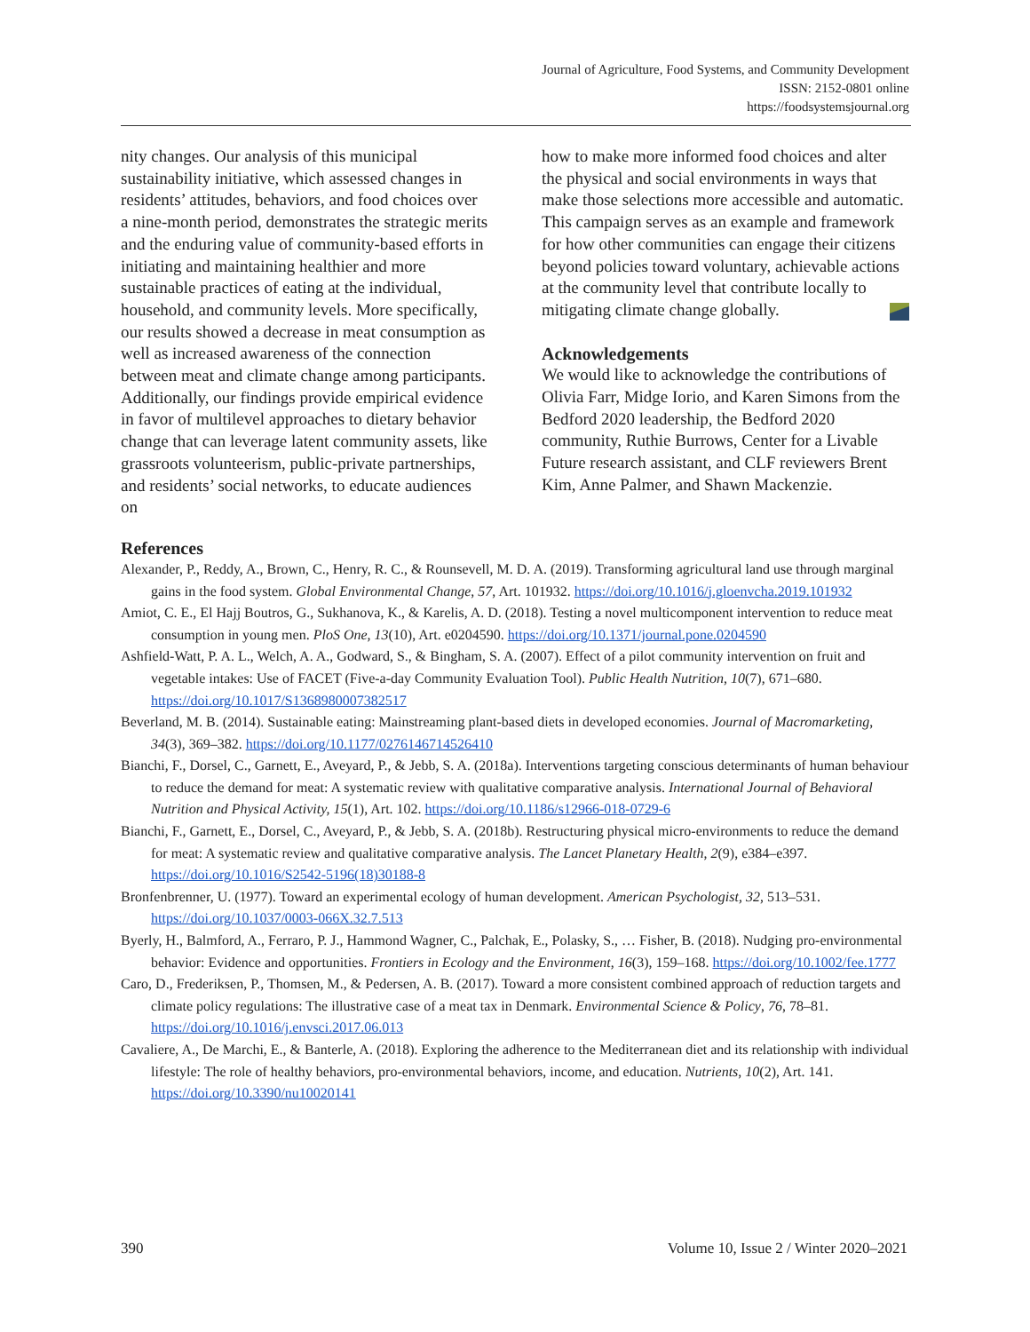Journal of Agriculture, Food Systems, and Community Development
ISSN: 2152-0801 online
https://foodsystemsjournal.org
nity changes. Our analysis of this municipal sustainability initiative, which assessed changes in residents’ attitudes, behaviors, and food choices over a nine-month period, demonstrates the strategic merits and the enduring value of community-based efforts in initiating and maintaining healthier and more sustainable practices of eating at the individual, household, and community levels. More specifically, our results showed a decrease in meat consumption as well as increased awareness of the connection between meat and climate change among participants. Additionally, our findings provide empirical evidence in favor of multilevel approaches to dietary behavior change that can leverage latent community assets, like grassroots volunteerism, public-private partnerships, and residents’ social networks, to educate audiences on
how to make more informed food choices and alter the physical and social environments in ways that make those selections more accessible and automatic. This campaign serves as an example and framework for how other communities can engage their citizens beyond policies toward voluntary, achievable actions at the community level that contribute locally to mitigating climate change globally.
Acknowledgements
We would like to acknowledge the contributions of Olivia Farr, Midge Iorio, and Karen Simons from the Bedford 2020 leadership, the Bedford 2020 community, Ruthie Burrows, Center for a Livable Future research assistant, and CLF reviewers Brent Kim, Anne Palmer, and Shawn Mackenzie.
References
Alexander, P., Reddy, A., Brown, C., Henry, R. C., & Rounsevell, M. D. A. (2019). Transforming agricultural land use through marginal gains in the food system. Global Environmental Change, 57, Art. 101932. https://doi.org/10.1016/j.gloenvcha.2019.101932
Amiot, C. E., El Hajj Boutros, G., Sukhanova, K., & Karelis, A. D. (2018). Testing a novel multicomponent intervention to reduce meat consumption in young men. PloS One, 13(10), Art. e0204590. https://doi.org/10.1371/journal.pone.0204590
Ashfield-Watt, P. A. L., Welch, A. A., Godward, S., & Bingham, S. A. (2007). Effect of a pilot community intervention on fruit and vegetable intakes: Use of FACET (Five-a-day Community Evaluation Tool). Public Health Nutrition, 10(7), 671–680. https://doi.org/10.1017/S1368980007382517
Beverland, M. B. (2014). Sustainable eating: Mainstreaming plant-based diets in developed economies. Journal of Macromarketing, 34(3), 369–382. https://doi.org/10.1177/0276146714526410
Bianchi, F., Dorsel, C., Garnett, E., Aveyard, P., & Jebb, S. A. (2018a). Interventions targeting conscious determinants of human behaviour to reduce the demand for meat: A systematic review with qualitative comparative analysis. International Journal of Behavioral Nutrition and Physical Activity, 15(1), Art. 102. https://doi.org/10.1186/s12966-018-0729-6
Bianchi, F., Garnett, E., Dorsel, C., Aveyard, P., & Jebb, S. A. (2018b). Restructuring physical micro-environments to reduce the demand for meat: A systematic review and qualitative comparative analysis. The Lancet Planetary Health, 2(9), e384–e397. https://doi.org/10.1016/S2542-5196(18)30188-8
Bronfenbrenner, U. (1977). Toward an experimental ecology of human development. American Psychologist, 32, 513–531. https://doi.org/10.1037/0003-066X.32.7.513
Byerly, H., Balmford, A., Ferraro, P. J., Hammond Wagner, C., Palchak, E., Polasky, S., … Fisher, B. (2018). Nudging pro-environmental behavior: Evidence and opportunities. Frontiers in Ecology and the Environment, 16(3), 159–168. https://doi.org/10.1002/fee.1777
Caro, D., Frederiksen, P., Thomsen, M., & Pedersen, A. B. (2017). Toward a more consistent combined approach of reduction targets and climate policy regulations: The illustrative case of a meat tax in Denmark. Environmental Science & Policy, 76, 78–81. https://doi.org/10.1016/j.envsci.2017.06.013
Cavaliere, A., De Marchi, E., & Banterle, A. (2018). Exploring the adherence to the Mediterranean diet and its relationship with individual lifestyle: The role of healthy behaviors, pro-environmental behaviors, income, and education. Nutrients, 10(2), Art. 141. https://doi.org/10.3390/nu10020141
390 Volume 10, Issue 2 / Winter 2020–2021